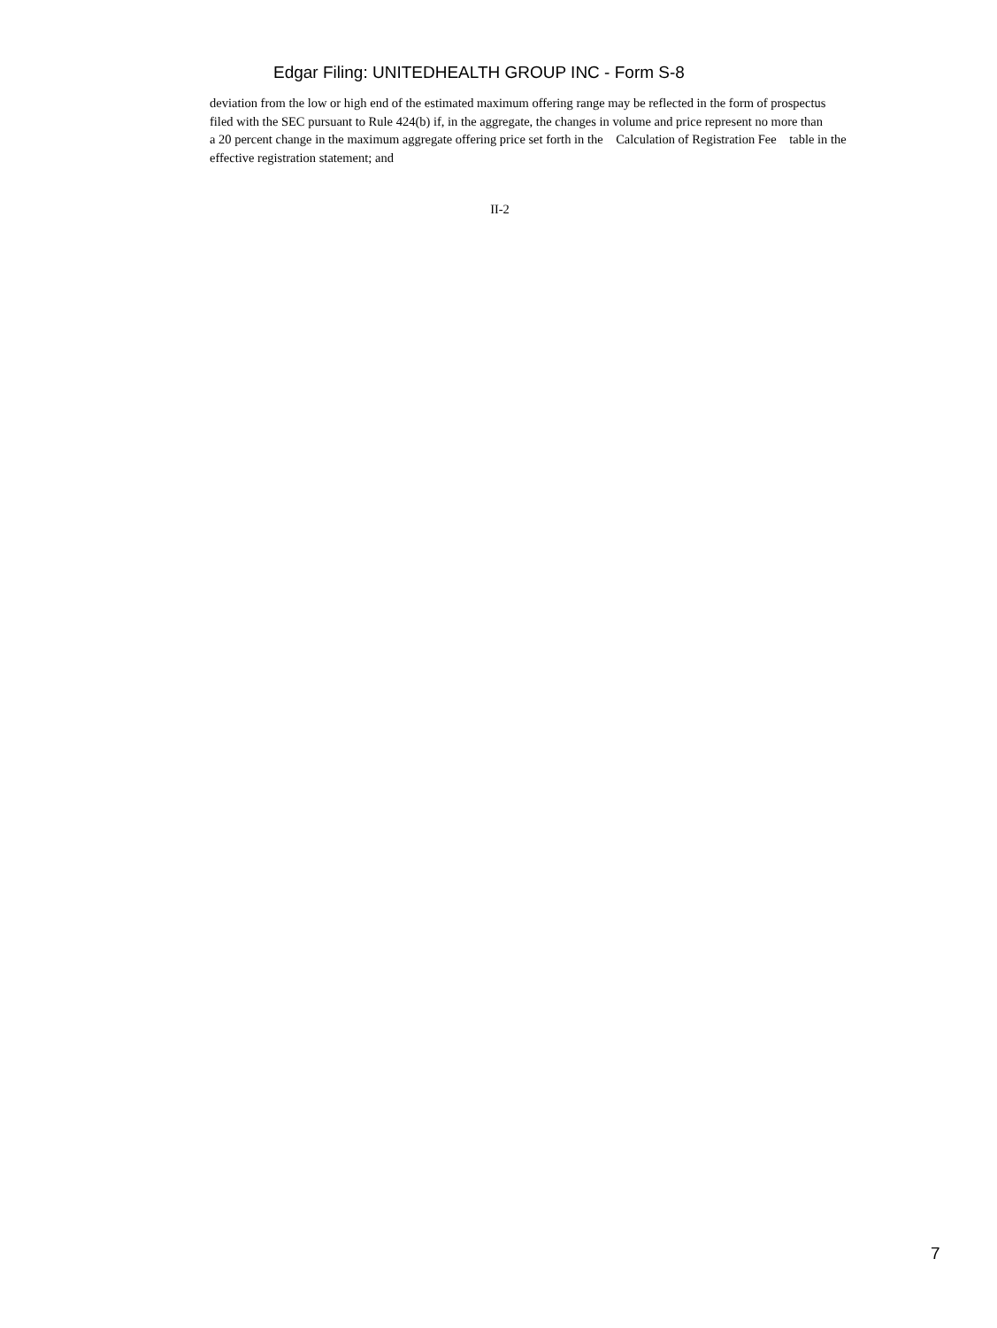Edgar Filing: UNITEDHEALTH GROUP INC - Form S-8
deviation from the low or high end of the estimated maximum offering range may be reflected in the form of prospectus
filed with the SEC pursuant to Rule 424(b) if, in the aggregate, the changes in volume and price represent no more than
a 20 percent change in the maximum aggregate offering price set forth in the Calculation of Registration Fee table in the
effective registration statement; and
II-2
7